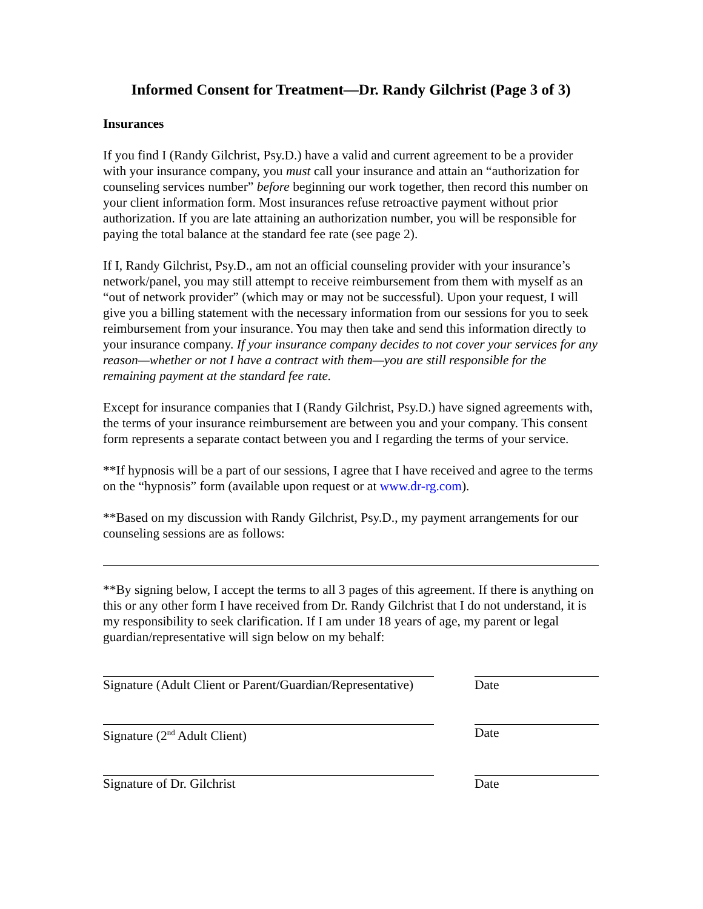Informed Consent for Treatment—Dr. Randy Gilchrist (Page 3 of 3)
Insurances
If you find I (Randy Gilchrist, Psy.D.) have a valid and current agreement to be a provider with your insurance company, you must call your insurance and attain an “authorization for counseling services number” before beginning our work together, then record this number on your client information form. Most insurances refuse retroactive payment without prior authorization. If you are late attaining an authorization number, you will be responsible for paying the total balance at the standard fee rate (see page 2).
If I, Randy Gilchrist, Psy.D., am not an official counseling provider with your insurance’s network/panel, you may still attempt to receive reimbursement from them with myself as an “out of network provider” (which may or may not be successful). Upon your request, I will give you a billing statement with the necessary information from our sessions for you to seek reimbursement from your insurance. You may then take and send this information directly to your insurance company. If your insurance company decides to not cover your services for any reason—whether or not I have a contract with them—you are still responsible for the remaining payment at the standard fee rate.
Except for insurance companies that I (Randy Gilchrist, Psy.D.) have signed agreements with, the terms of your insurance reimbursement are between you and your company. This consent form represents a separate contact between you and I regarding the terms of your service.
**If hypnosis will be a part of our sessions, I agree that I have received and agree to the terms on the “hypnosis” form (available upon request or at www.dr-rg.com).
**Based on my discussion with Randy Gilchrist, Psy.D., my payment arrangements for our counseling sessions are as follows:
**By signing below, I accept the terms to all 3 pages of this agreement. If there is anything on this or any other form I have received from Dr. Randy Gilchrist that I do not understand, it is my responsibility to seek clarification. If I am under 18 years of age, my parent or legal guardian/representative will sign below on my behalf:
Signature (Adult Client or Parent/Guardian/Representative)
Date
Signature (2<sup>nd</sup> Adult Client) Date
Signature of Dr. Gilchrist Date